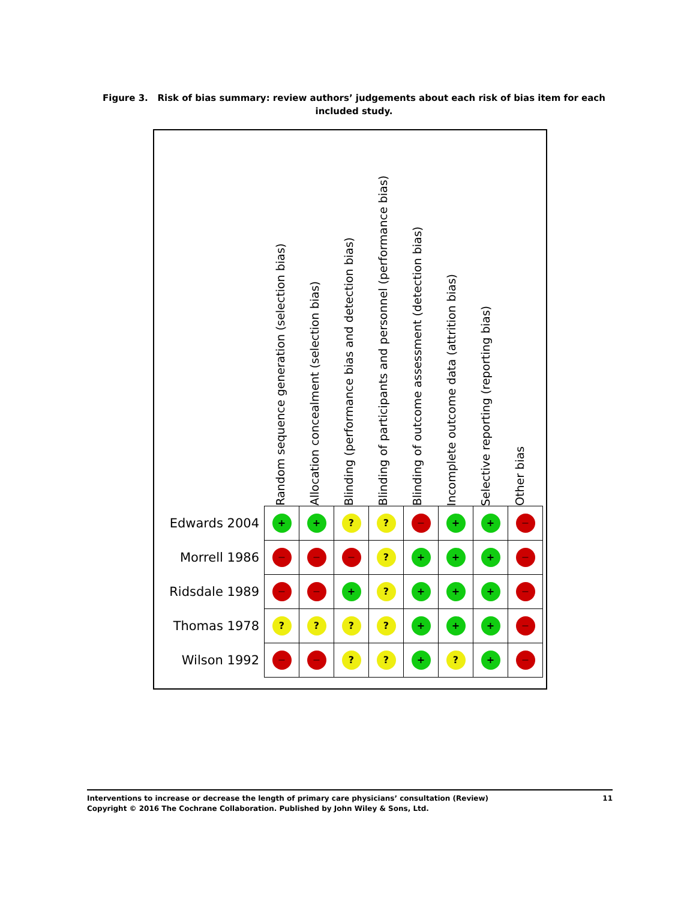Figure 3. Risk of bias summary: review authors’ judgements about each risk of bias item for each included study.
Random sequence generation (selection bias)
Allocation concealment (selection bias)
Blinding (performance bias and detection bias)
Blinding of participants and personnel (performance bias)
Blinding of outcome assessment (detection bias)
Incomplete outcome data (attrition bias)
Selective reporting (reporting bias)
Other bias
| Edwards 2004 | + | + | ? | ? | − | + | + | − |
| Morrell 1986 | − | − | − | ? | + | + | + | − |
| Ridsdale 1989 | − | − | + | ? | + | + | + | − |
| Thomas 1978 | ? | ? | ? | ? | + | + | + | − |
| Wilson 1992 | − | − | ? | ? | + | ? | + | − |
11 Interventions to increase or decrease the length of primary care physicians’ consultation (Review)
Copyright © 2016 The Cochrane Collaboration. Published by John Wiley & Sons, Ltd.